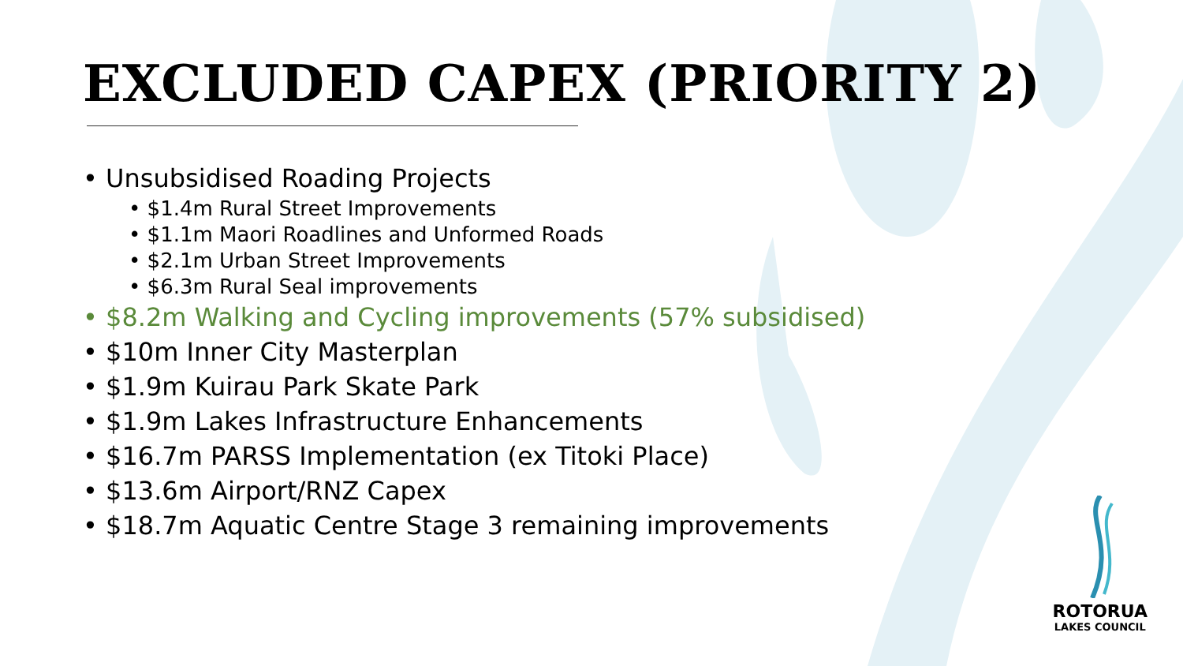EXCLUDED CAPEX (PRIORITY 2)
• Unsubsidised Roading Projects
• $1.4m Rural Street Improvements
• $1.1m Maori Roadlines and Unformed Roads
• $2.1m Urban Street Improvements
• $6.3m Rural Seal improvements
• $8.2m Walking and Cycling improvements (57% subsidised)
• $10m Inner City Masterplan
• $1.9m Kuirau Park Skate Park
• $1.9m Lakes Infrastructure Enhancements
• $16.7m PARSS Implementation (ex Titoki Place)
• $13.6m Airport/RNZ Capex
• $18.7m Aquatic Centre Stage 3 remaining improvements
ROTORUA
LAKES COUNCIL